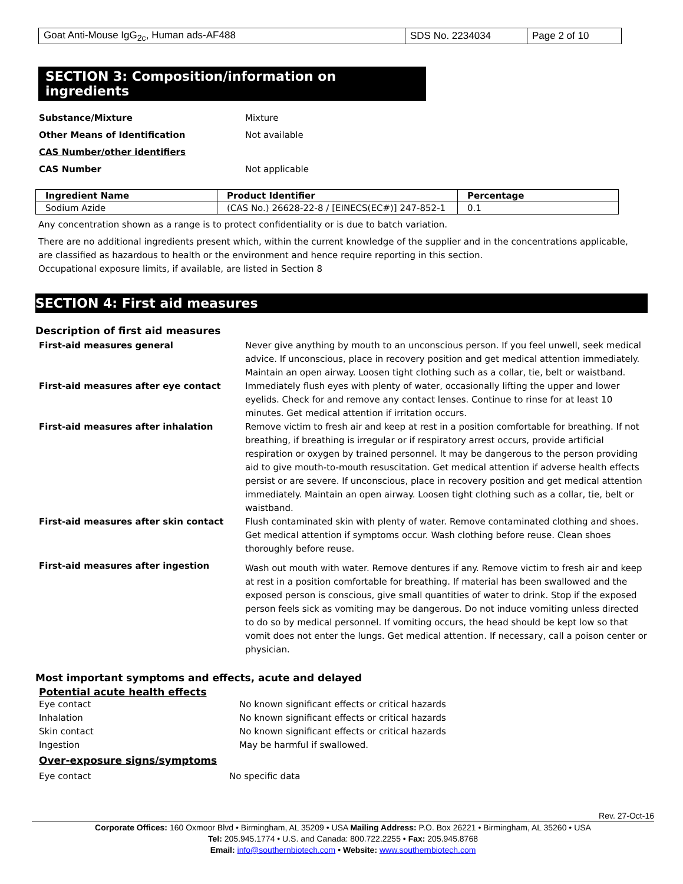| Goat Anti-Mouse IgG<sub>2c</sub>, Human ads-AF488 | SDS No. 2234034 | Page 2 of 10 |
SECTION 3: Composition/information on ingredients
Substance/Mixture Mixture
Other Means of Identification Not available
CAS Number/other identifiers
CAS Number Not applicable
| Ingredient Name | Product Identifier | Percentage |
| --- | --- | --- |
| Sodium Azide | (CAS No.) 26628-22-8 / [EINECS(EC#)] 247-852-1 | 0.1 |
Any concentration shown as a range is to protect confidentiality or is due to batch variation.
There are no additional ingredients present which, within the current knowledge of the supplier and in the concentrations applicable, are classified as hazardous to health or the environment and hence require reporting in this section.
Occupational exposure limits, if available, are listed in Section 8
SECTION 4: First aid measures
Description of first aid measures
First-aid measures general Never give anything by mouth to an unconscious person. If you feel unwell, seek medical advice. If unconscious, place in recovery position and get medical attention immediately. Maintain an open airway. Loosen tight clothing such as a collar, tie, belt or waistband.
First-aid measures after eye contact Immediately flush eyes with plenty of water, occasionally lifting the upper and lower eyelids. Check for and remove any contact lenses. Continue to rinse for at least 10 minutes. Get medical attention if irritation occurs.
First-aid measures after inhalation Remove victim to fresh air and keep at rest in a position comfortable for breathing. If not breathing, if breathing is irregular or if respiratory arrest occurs, provide artificial respiration or oxygen by trained personnel. It may be dangerous to the person providing aid to give mouth-to-mouth resuscitation. Get medical attention if adverse health effects persist or are severe. If unconscious, place in recovery position and get medical attention immediately. Maintain an open airway. Loosen tight clothing such as a collar, tie, belt or waistband.
First-aid measures after skin contact Flush contaminated skin with plenty of water. Remove contaminated clothing and shoes. Get medical attention if symptoms occur. Wash clothing before reuse. Clean shoes thoroughly before reuse.
First-aid measures after ingestion
Wash out mouth with water. Remove dentures if any. Remove victim to fresh air and keep at rest in a position comfortable for breathing. If material has been swallowed and the exposed person is conscious, give small quantities of water to drink. Stop if the exposed person feels sick as vomiting may be dangerous. Do not induce vomiting unless directed to do so by medical personnel. If vomiting occurs, the head should be kept low so that vomit does not enter the lungs. Get medical attention. If necessary, call a poison center or physician.
Most important symptoms and effects, acute and delayed
Potential acute health effects
Eye contact No known significant effects or critical hazards
Inhalation No known significant effects or critical hazards
Skin contact No known significant effects or critical hazards
Ingestion May be harmful if swallowed.
Over-exposure signs/symptoms
Eye contact No specific data
Rev. 27-Oct-16
Corporate Offices: 160 Oxmoor Blvd • Birmingham, AL 35209 • USA Mailing Address: P.O. Box 26221 • Birmingham, AL 35260 • USA
Tel: 205.945.1774 • U.S. and Canada: 800.722.2255 • Fax: 205.945.8768
Email: info@southernbiotech.com • Website: www.southernbiotech.com